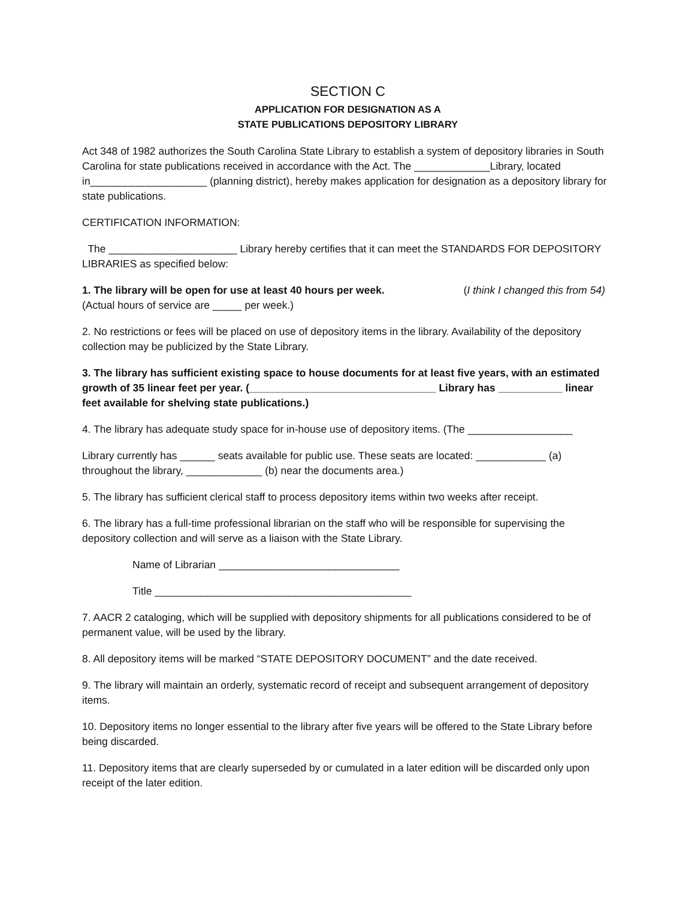SECTION C
APPLICATION FOR DESIGNATION AS A
STATE PUBLICATIONS DEPOSITORY LIBRARY
Act 348 of 1982 authorizes the South Carolina State Library to establish a system of depository libraries in South Carolina for state publications received in accordance with the Act. The _____________Library, located in____________________ (planning district), hereby makes application for designation as a depository library for state publications.
CERTIFICATION INFORMATION:
The ______________________ Library hereby certifies that it can meet the STANDARDS FOR DEPOSITORY LIBRARIES as specified below:
1. The library will be open for use at least 40 hours per week. (I think I changed this from 54)
(Actual hours of service are _____ per week.)
2. No restrictions or fees will be placed on use of depository items in the library. Availability of the depository collection may be publicized by the State Library.
3. The library has sufficient existing space to house documents for at least five years, with an estimated growth of 35 linear feet per year. (________________________________ Library has ___________ linear feet available for shelving state publications.)
4. The library has adequate study space for in-house use of depository items. (The __________________
Library currently has ______ seats available for public use. These seats are located: ____________ (a) throughout the library, _____________ (b) near the documents area.)
5. The library has sufficient clerical staff to process depository items within two weeks after receipt.
6. The library has a full-time professional librarian on the staff who will be responsible for supervising the depository collection and will serve as a liaison with the State Library.
Name of Librarian _______________________________
Title ____________________________________________
7. AACR 2 cataloging, which will be supplied with depository shipments for all publications considered to be of permanent value, will be used by the library.
8. All depository items will be marked “STATE DEPOSITORY DOCUMENT” and the date received.
9. The library will maintain an orderly, systematic record of receipt and subsequent arrangement of depository items.
10. Depository items no longer essential to the library after five years will be offered to the State Library before being discarded.
11. Depository items that are clearly superseded by or cumulated in a later edition will be discarded only upon receipt of the later edition.